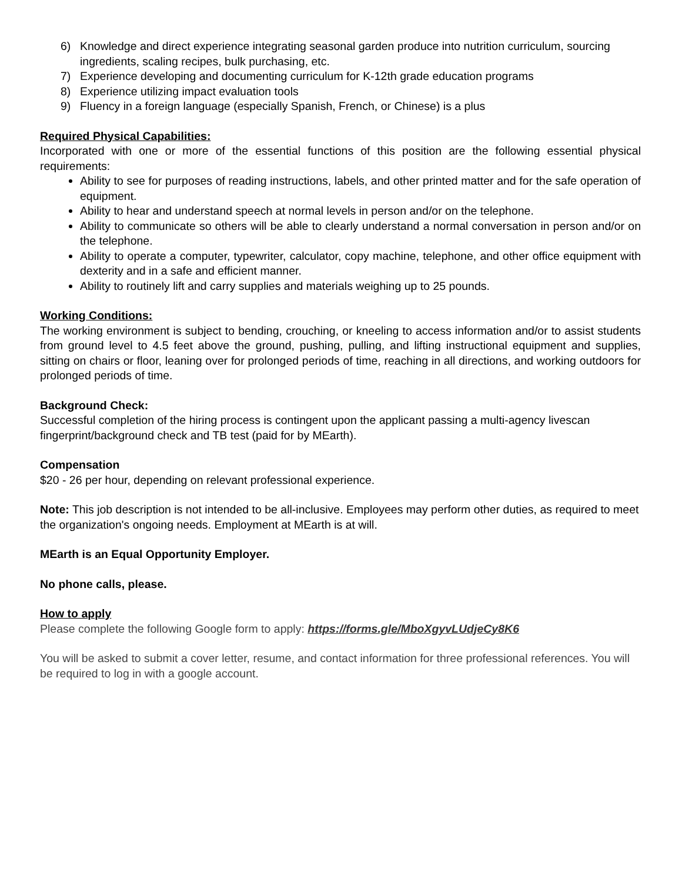6) Knowledge and direct experience integrating seasonal garden produce into nutrition curriculum, sourcing ingredients, scaling recipes, bulk purchasing, etc.
7) Experience developing and documenting curriculum for K-12th grade education programs
8) Experience utilizing impact evaluation tools
9) Fluency in a foreign language (especially Spanish, French, or Chinese) is a plus
Required Physical Capabilities:
Incorporated with one or more of the essential functions of this position are the following essential physical requirements:
Ability to see for purposes of reading instructions, labels, and other printed matter and for the safe operation of equipment.
Ability to hear and understand speech at normal levels in person and/or on the telephone.
Ability to communicate so others will be able to clearly understand a normal conversation in person and/or on the telephone.
Ability to operate a computer, typewriter, calculator, copy machine, telephone, and other office equipment with dexterity and in a safe and efficient manner.
Ability to routinely lift and carry supplies and materials weighing up to 25 pounds.
Working Conditions:
The working environment is subject to bending, crouching, or kneeling to access information and/or to assist students from ground level to 4.5 feet above the ground, pushing, pulling, and lifting instructional equipment and supplies, sitting on chairs or floor, leaning over for prolonged periods of time, reaching in all directions, and working outdoors for prolonged periods of time.
Background Check:
Successful completion of the hiring process is contingent upon the applicant passing a multi-agency livescan fingerprint/background check and TB test (paid for by MEarth).
Compensation
$20 - 26 per hour, depending on relevant professional experience.
Note: This job description is not intended to be all-inclusive. Employees may perform other duties, as required to meet the organization's ongoing needs. Employment at MEarth is at will.
MEarth is an Equal Opportunity Employer.
No phone calls, please.
How to apply
Please complete the following Google form to apply: https://forms.gle/MboXgyvLUdjeCy8K6
You will be asked to submit a cover letter, resume, and contact information for three professional references. You will be required to log in with a google account.